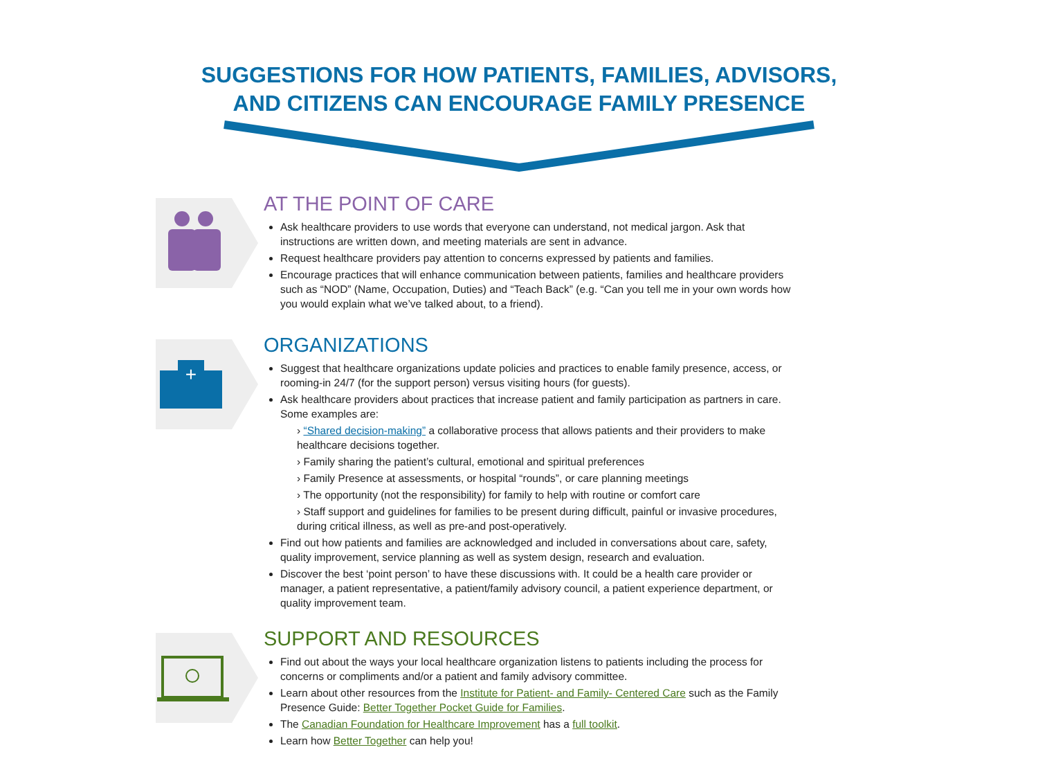SUGGESTIONS FOR HOW PATIENTS, FAMILIES, ADVISORS,
AND CITIZENS CAN ENCOURAGE FAMILY PRESENCE
AT THE POINT OF CARE
Ask healthcare providers to use words that everyone can understand, not medical jargon. Ask that instructions are written down, and meeting materials are sent in advance.
Request healthcare providers pay attention to concerns expressed by patients and families.
Encourage practices that will enhance communication between patients, families and healthcare providers such as “NOD” (Name, Occupation, Duties) and “Teach Back” (e.g. “Can you tell me in your own words how you would explain what we’ve talked about, to a friend).
+
ORGANIZATIONS
Suggest that healthcare organizations update policies and practices to enable family presence, access, or rooming-in 24/7 (for the support person) versus visiting hours (for guests).
Ask healthcare providers about practices that increase patient and family participation as partners in care. Some examples are:
› “Shared decision-making” a collaborative process that allows patients and their providers to make healthcare decisions together.
› Family sharing the patient’s cultural, emotional and spiritual preferences
› Family Presence at assessments, or hospital “rounds”, or care planning meetings
› The opportunity (not the responsibility) for family to help with routine or comfort care
› Staff support and guidelines for families to be present during difficult, painful or invasive procedures, during critical illness, as well as pre-and post-operatively.
Find out how patients and families are acknowledged and included in conversations about care, safety, quality improvement, service planning as well as system design, research and evaluation.
Discover the best ‘point person’ to have these discussions with. It could be a health care provider or manager, a patient representative, a patient/family advisory council, a patient experience department, or quality improvement team.
SUPPORT AND RESOURCES
Find out about the ways your local healthcare organization listens to patients including the process for concerns or compliments and/or a patient and family advisory committee.
Learn about other resources from the Institute for Patient- and Family- Centered Care such as the Family Presence Guide: Better Together Pocket Guide for Families.
The Canadian Foundation for Healthcare Improvement has a full toolkit.
Learn how Better Together can help you!